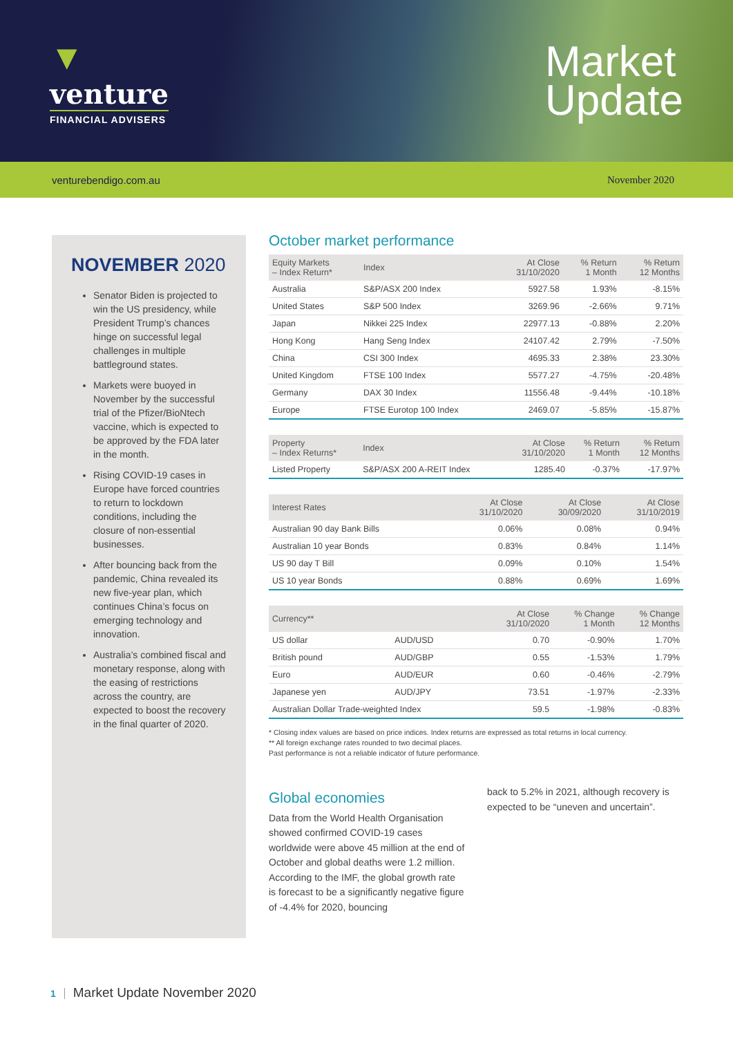▼
venture
FINANCIAL ADVISERS
Market
Update
venturebendigo.com.au November 2020
NOVEMBER 2020
Senator Biden is projected to win the US presidency, while President Trump’s chances hinge on successful legal challenges in multiple battleground states.
Markets were buoyed in November by the successful trial of the Pfizer/BioNtech vaccine, which is expected to be approved by the FDA later in the month.
Rising COVID-19 cases in Europe have forced countries to return to lockdown conditions, including the closure of non-essential businesses.
After bouncing back from the pandemic, China revealed its new five-year plan, which continues China’s focus on emerging technology and innovation.
Australia’s combined fiscal and monetary response, along with the easing of restrictions across the country, are expected to boost the recovery in the final quarter of 2020.
October market performance
| Equity Markets – Index Return* | Index | At Close 31/10/2020 | % Return 1 Month | % Return 12 Months |
| --- | --- | --- | --- | --- |
| Australia | S&P/ASX 200 Index | 5927.58 | 1.93% | -8.15% |
| United States | S&P 500 Index | 3269.96 | -2.66% | 9.71% |
| Japan | Nikkei 225 Index | 22977.13 | -0.88% | 2.20% |
| Hong Kong | Hang Seng Index | 24107.42 | 2.79% | -7.50% |
| China | CSI 300 Index | 4695.33 | 2.38% | 23.30% |
| United Kingdom | FTSE 100 Index | 5577.27 | -4.75% | -20.48% |
| Germany | DAX 30 Index | 11556.48 | -9.44% | -10.18% |
| Europe | FTSE Eurotop 100 Index | 2469.07 | -5.85% | -15.87% |
| Property – Index Returns* | Index | At Close 31/10/2020 | % Return 1 Month | % Return 12 Months |
| --- | --- | --- | --- | --- |
| Listed Property | S&P/ASX 200 A-REIT Index | 1285.40 | -0.37% | -17.97% |
| Interest Rates | At Close 31/10/2020 | At Close 30/09/2020 | At Close 31/10/2019 |
| --- | --- | --- | --- |
| Australian 90 day Bank Bills | 0.06% | 0.08% | 0.94% |
| Australian 10 year Bonds | 0.83% | 0.84% | 1.14% |
| US 90 day T Bill | 0.09% | 0.10% | 1.54% |
| US 10 year Bonds | 0.88% | 0.69% | 1.69% |
| Currency** | | At Close 31/10/2020 | % Change 1 Month | % Change 12 Months |
| --- | --- | --- | --- | --- |
| US dollar | AUD/USD | 0.70 | -0.90% | 1.70% |
| British pound | AUD/GBP | 0.55 | -1.53% | 1.79% |
| Euro | AUD/EUR | 0.60 | -0.46% | -2.79% |
| Japanese yen | AUD/JPY | 73.51 | -1.97% | -2.33% |
| Australian Dollar Trade-weighted Index | | 59.5 | -1.98% | -0.83% |
* Closing index values are based on price indices. Index returns are expressed as total returns in local currency.
** All foreign exchange rates rounded to two decimal places.
Past performance is not a reliable indicator of future performance.
Global economies
Data from the World Health Organisation showed confirmed COVID-19 cases worldwide were above 45 million at the end of October and global deaths were 1.2 million. According to the IMF, the global growth rate is forecast to be a significantly negative figure of -4.4% for 2020, bouncing
back to 5.2% in 2021, although recovery is expected to be “uneven and uncertain”.
1 Market Update November 2020